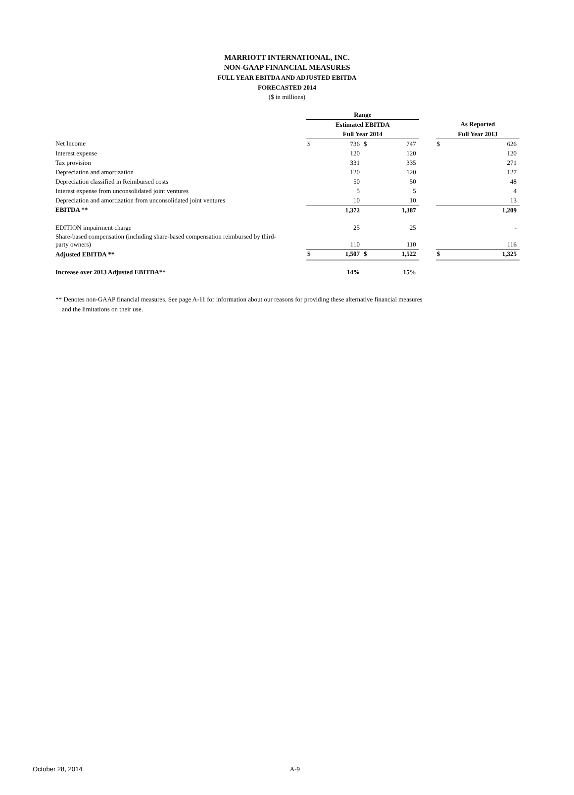MARRIOTT INTERNATIONAL, INC.
NON-GAAP FINANCIAL MEASURES
FULL YEAR EBITDA AND ADJUSTED EBITDA
FORECASTED 2014
($ in millions)
| | Range | | | | | | |
| | Estimated EBITDA | | | | | As Reported | |
| | Full Year 2014 | | | | | Full Year 2013 | |
| Net Income | $ | 736 | $ | 747 | | $ | 626 |
| Interest expense | | 120 | | 120 | | | 120 |
| Tax provision | | 331 | | 335 | | | 271 |
| Depreciation and amortization | | 120 | | 120 | | | 127 |
| Depreciation classified in Reimbursed costs | | 50 | | 50 | | | 48 |
| Interest expense from unconsolidated joint ventures | | 5 | | 5 | | | 4 |
| Depreciation and amortization from unconsolidated joint ventures | | 10 | | 10 | | | 13 |
| EBITDA ** | | 1,372 | | 1,387 | | | 1,209 |
| EDITION impairment charge | | 25 | | 25 | | | - |
| Share-based compensation (including share-based compensation reimbursed by third- party owners) | | 110 | | 110 | | | 116 |
| Adjusted EBITDA ** | $ | 1,507 | $ | 1,522 | | $ | 1,325 |
| Increase over 2013 Adjusted EBITDA** | | 14% | | 15% | | | |
** Denotes non-GAAP financial measures. See page A-11 for information about our reasons for providing these alternative financial measures
and the limitations on their use.
October 28, 2014 A-9